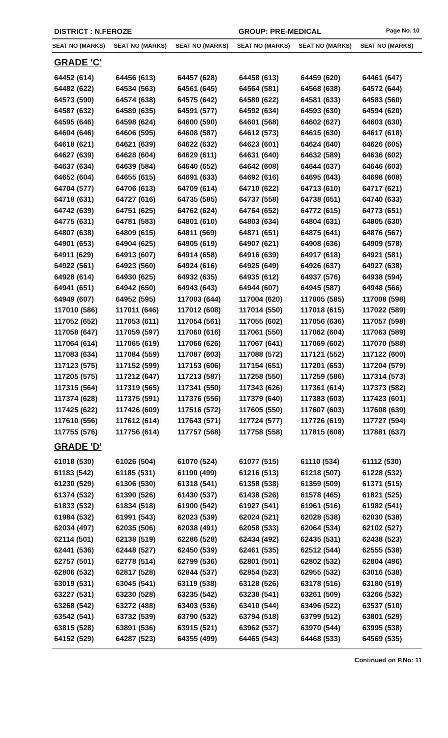DISTRICT : N.FEROZE GROUP: PRE-MEDICAL Page No. 10
| SEAT NO (MARKS) | SEAT NO (MARKS) | SEAT NO (MARKS) | SEAT NO (MARKS) | SEAT NO (MARKS) | SEAT NO (MARKS) |
| --- | --- | --- | --- | --- | --- |
| GRADE 'C' | | | | | |
| 64452 (614) | 64456 (613) | 64457 (628) | 64458 (613) | 64459 (620) | 64461 (647) |
| 64482 (622) | 64534 (563) | 64561 (645) | 64564 (581) | 64568 (638) | 64572 (644) |
| 64573 (590) | 64574 (638) | 64575 (642) | 64580 (622) | 64581 (633) | 64583 (560) |
| 64587 (632) | 64589 (635) | 64591 (577) | 64592 (634) | 64593 (630) | 64594 (620) |
| 64595 (646) | 64598 (624) | 64600 (590) | 64601 (568) | 64602 (627) | 64603 (630) |
| 64604 (646) | 64606 (595) | 64608 (587) | 64612 (573) | 64615 (630) | 64617 (618) |
| 64618 (621) | 64621 (639) | 64622 (632) | 64623 (601) | 64624 (640) | 64626 (605) |
| 64627 (639) | 64628 (604) | 64629 (611) | 64631 (640) | 64632 (589) | 64636 (602) |
| 64637 (634) | 64639 (584) | 64640 (652) | 64642 (608) | 64644 (637) | 64646 (603) |
| 64652 (604) | 64655 (615) | 64691 (633) | 64692 (616) | 64695 (643) | 64698 (608) |
| 64704 (577) | 64706 (613) | 64709 (614) | 64710 (622) | 64713 (610) | 64717 (621) |
| 64718 (631) | 64727 (616) | 64735 (585) | 64737 (558) | 64738 (651) | 64740 (633) |
| 64742 (639) | 64751 (625) | 64762 (624) | 64764 (652) | 64772 (615) | 64773 (651) |
| 64775 (631) | 64781 (583) | 64801 (610) | 64803 (634) | 64804 (631) | 64805 (630) |
| 64807 (638) | 64809 (615) | 64811 (569) | 64871 (651) | 64875 (641) | 64876 (567) |
| 64901 (653) | 64904 (625) | 64905 (619) | 64907 (621) | 64908 (636) | 64909 (578) |
| 64911 (629) | 64913 (607) | 64914 (658) | 64916 (639) | 64917 (618) | 64921 (581) |
| 64922 (561) | 64923 (560) | 64924 (616) | 64925 (649) | 64926 (637) | 64927 (638) |
| 64928 (614) | 64930 (625) | 64932 (635) | 64935 (612) | 64937 (576) | 64938 (594) |
| 64941 (651) | 64942 (650) | 64943 (643) | 64944 (607) | 64945 (587) | 64948 (566) |
| 64949 (607) | 64952 (595) | 117003 (644) | 117004 (620) | 117005 (585) | 117008 (598) |
| 117010 (586) | 117011 (646) | 117012 (608) | 117014 (550) | 117018 (615) | 117022 (589) |
| 117052 (652) | 117053 (611) | 117054 (561) | 117055 (602) | 117056 (636) | 117057 (598) |
| 117058 (647) | 117059 (597) | 117060 (616) | 117061 (550) | 117062 (604) | 117063 (589) |
| 117064 (614) | 117065 (619) | 117066 (626) | 117067 (641) | 117069 (602) | 117070 (588) |
| 117083 (634) | 117084 (559) | 117087 (603) | 117088 (572) | 117121 (552) | 117122 (600) |
| 117123 (575) | 117152 (599) | 117153 (606) | 117154 (651) | 117201 (653) | 117204 (579) |
| 117205 (575) | 117212 (647) | 117213 (587) | 117258 (550) | 117259 (586) | 117314 (573) |
| 117315 (564) | 117319 (565) | 117341 (550) | 117343 (626) | 117361 (614) | 117373 (582) |
| 117374 (628) | 117375 (591) | 117376 (556) | 117379 (640) | 117383 (603) | 117423 (601) |
| 117425 (622) | 117426 (609) | 117516 (572) | 117605 (550) | 117607 (603) | 117608 (639) |
| 117610 (556) | 117612 (614) | 117643 (571) | 117724 (577) | 117726 (619) | 117727 (594) |
| 117755 (576) | 117756 (614) | 117757 (568) | 117758 (558) | 117815 (608) | 117881 (637) |
| GRADE 'D' | | | | | |
| 61018 (530) | 61026 (504) | 61070 (524) | 61077 (515) | 61110 (534) | 61112 (530) |
| 61183 (542) | 61185 (531) | 61190 (499) | 61216 (513) | 61218 (507) | 61228 (532) |
| 61230 (529) | 61306 (530) | 61318 (541) | 61358 (538) | 61359 (509) | 61371 (515) |
| 61374 (532) | 61390 (526) | 61430 (537) | 61438 (526) | 61578 (465) | 61821 (525) |
| 61833 (532) | 61834 (518) | 61900 (542) | 61927 (541) | 61961 (516) | 61982 (541) |
| 61984 (532) | 61991 (543) | 62023 (539) | 62024 (521) | 62028 (538) | 62030 (538) |
| 62034 (497) | 62035 (506) | 62038 (491) | 62058 (533) | 62064 (534) | 62102 (527) |
| 62114 (501) | 62138 (519) | 62286 (528) | 62434 (492) | 62435 (531) | 62438 (523) |
| 62441 (536) | 62448 (527) | 62450 (539) | 62461 (535) | 62512 (544) | 62555 (538) |
| 62757 (501) | 62778 (514) | 62799 (536) | 62801 (501) | 62802 (532) | 62804 (496) |
| 62806 (532) | 62817 (528) | 62844 (537) | 62854 (523) | 62955 (532) | 63016 (538) |
| 63019 (531) | 63045 (541) | 63119 (538) | 63128 (526) | 63178 (516) | 63180 (519) |
| 63227 (531) | 63230 (528) | 63235 (542) | 63238 (541) | 63261 (509) | 63266 (532) |
| 63268 (542) | 63272 (488) | 63403 (536) | 63410 (544) | 63496 (522) | 63537 (510) |
| 63542 (541) | 63732 (539) | 63790 (532) | 63794 (518) | 63799 (512) | 63801 (529) |
| 63815 (528) | 63891 (536) | 63915 (521) | 63962 (537) | 63970 (544) | 63995 (538) |
| 64152 (529) | 64287 (523) | 64355 (499) | 64465 (543) | 64468 (533) | 64569 (535) |
Continued on P.No: 11